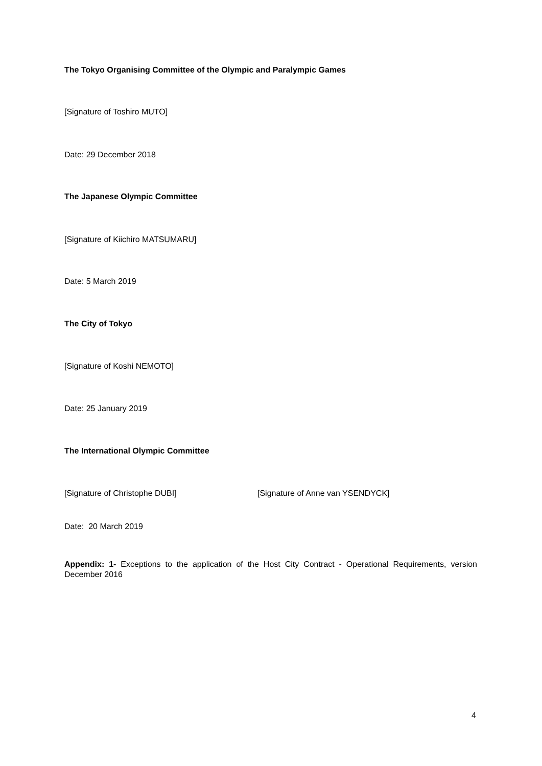The Tokyo Organising Committee of the Olympic and Paralympic Games
[Signature of Toshiro MUTO]
Date: 29 December 2018
The Japanese Olympic Committee
[Signature of Kiichiro MATSUMARU]
Date: 5 March 2019
The City of Tokyo
[Signature of Koshi NEMOTO]
Date: 25 January 2019
The International Olympic Committee
[Signature of Christophe DUBI] [Signature of Anne van YSENDYCK]
Date: 20 March 2019
Appendix: 1- Exceptions to the application of the Host City Contract - Operational Requirements, version December 2016
4